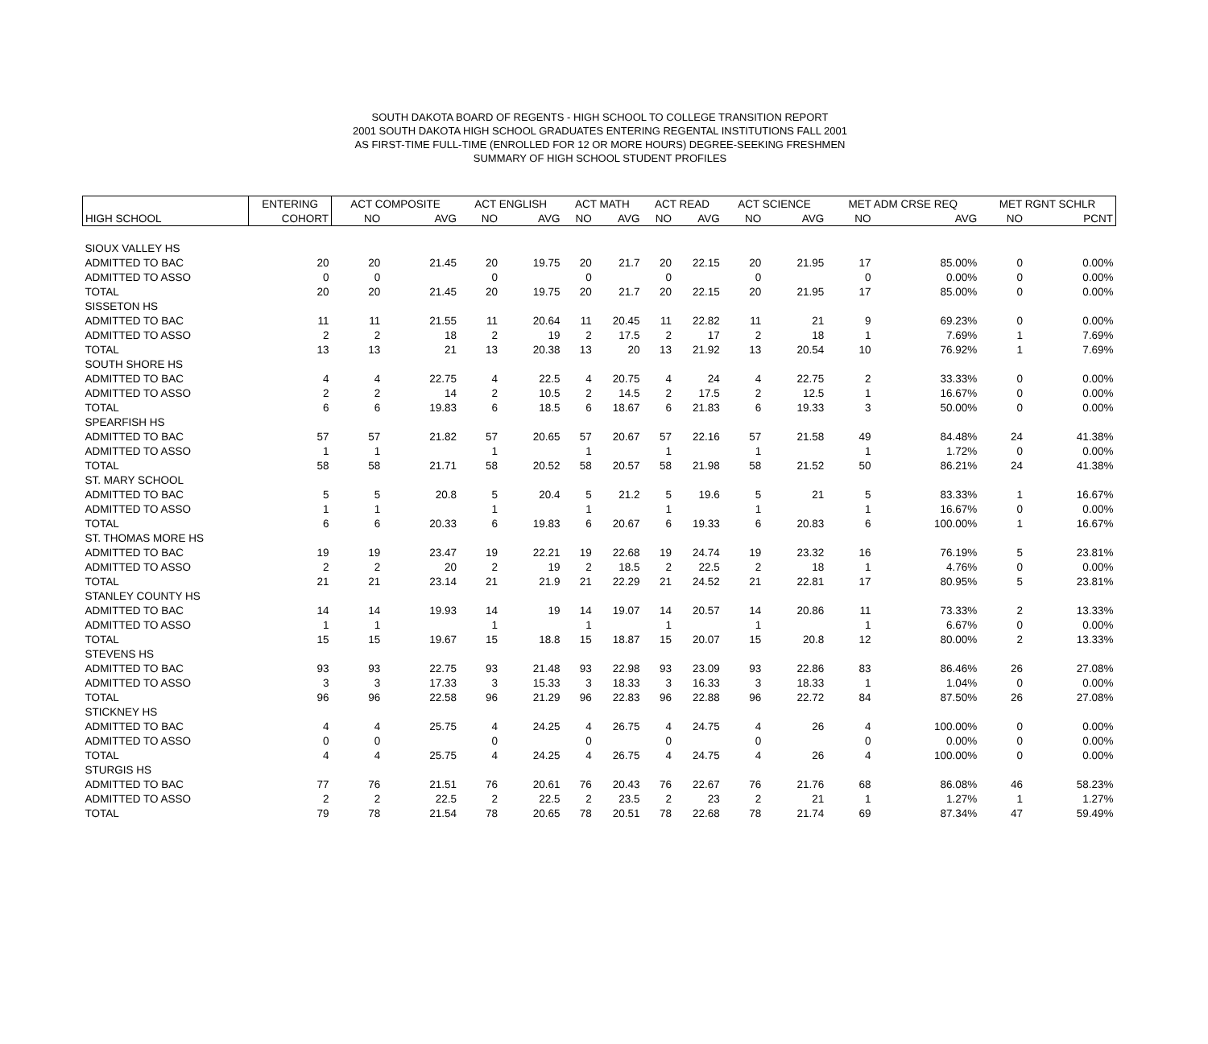SOUTH DAKOTA BOARD OF REGENTS - HIGH SCHOOL TO COLLEGE TRANSITION REPORT
2001 SOUTH DAKOTA HIGH SCHOOL GRADUATES ENTERING REGENTAL INSTITUTIONS FALL 2001
AS FIRST-TIME FULL-TIME (ENROLLED FOR 12 OR MORE HOURS) DEGREE-SEEKING FRESHMEN
SUMMARY OF HIGH SCHOOL STUDENT PROFILES
| | ENTERING | ACT COMPOSITE | | ACT ENGLISH | | ACT MATH | | ACT READ | | ACT SCIENCE | | MET ADM CRSE REQ | | MET RGNT SCHLR | |
| --- | --- | --- | --- | --- | --- | --- | --- | --- | --- | --- | --- | --- | --- | --- | --- |
| HIGH SCHOOL | COHORT | NO | AVG | NO | AVG | NO | AVG | NO | AVG | NO | AVG | NO | AVG | NO | PCNT |
| SIOUX VALLEY HS | | | | | | | | | | | | | | | |
| ADMITTED TO BAC | 20 | 20 | 21.45 | 20 | 19.75 | 20 | 21.7 | 20 | 22.15 | 20 | 21.95 | 17 | 85.00% | 0 | 0.00% |
| ADMITTED TO ASSO | 0 | 0 | | 0 | | 0 | | 0 | | 0 | | 0 | 0.00% | 0 | 0.00% |
| TOTAL | 20 | 20 | 21.45 | 20 | 19.75 | 20 | 21.7 | 20 | 22.15 | 20 | 21.95 | 17 | 85.00% | 0 | 0.00% |
| SISSETON HS | | | | | | | | | | | | | | | |
| ADMITTED TO BAC | 11 | 11 | 21.55 | 11 | 20.64 | 11 | 20.45 | 11 | 22.82 | 11 | 21 | 9 | 69.23% | 0 | 0.00% |
| ADMITTED TO ASSO | 2 | 2 | 18 | 2 | 19 | 2 | 17.5 | 2 | 17 | 2 | 18 | 1 | 7.69% | 1 | 7.69% |
| TOTAL | 13 | 13 | 21 | 13 | 20.38 | 13 | 20 | 13 | 21.92 | 13 | 20.54 | 10 | 76.92% | 1 | 7.69% |
| SOUTH SHORE HS | | | | | | | | | | | | | | | |
| ADMITTED TO BAC | 4 | 4 | 22.75 | 4 | 22.5 | 4 | 20.75 | 4 | 24 | 4 | 22.75 | 2 | 33.33% | 0 | 0.00% |
| ADMITTED TO ASSO | 2 | 2 | 14 | 2 | 10.5 | 2 | 14.5 | 2 | 17.5 | 2 | 12.5 | 1 | 16.67% | 0 | 0.00% |
| TOTAL | 6 | 6 | 19.83 | 6 | 18.5 | 6 | 18.67 | 6 | 21.83 | 6 | 19.33 | 3 | 50.00% | 0 | 0.00% |
| SPEARFISH HS | | | | | | | | | | | | | | | |
| ADMITTED TO BAC | 57 | 57 | 21.82 | 57 | 20.65 | 57 | 20.67 | 57 | 22.16 | 57 | 21.58 | 49 | 84.48% | 24 | 41.38% |
| ADMITTED TO ASSO | 1 | 1 | | 1 | | 1 | | 1 | | 1 | | 1 | 1.72% | 0 | 0.00% |
| TOTAL | 58 | 58 | 21.71 | 58 | 20.52 | 58 | 20.57 | 58 | 21.98 | 58 | 21.52 | 50 | 86.21% | 24 | 41.38% |
| ST. MARY SCHOOL | | | | | | | | | | | | | | | |
| ADMITTED TO BAC | 5 | 5 | 20.8 | 5 | 20.4 | 5 | 21.2 | 5 | 19.6 | 5 | 21 | 5 | 83.33% | 1 | 16.67% |
| ADMITTED TO ASSO | 1 | 1 | | 1 | | 1 | | 1 | | 1 | | 1 | 16.67% | 0 | 0.00% |
| TOTAL | 6 | 6 | 20.33 | 6 | 19.83 | 6 | 20.67 | 6 | 19.33 | 6 | 20.83 | 6 | 100.00% | 1 | 16.67% |
| ST. THOMAS MORE HS | | | | | | | | | | | | | | | |
| ADMITTED TO BAC | 19 | 19 | 23.47 | 19 | 22.21 | 19 | 22.68 | 19 | 24.74 | 19 | 23.32 | 16 | 76.19% | 5 | 23.81% |
| ADMITTED TO ASSO | 2 | 2 | 20 | 2 | 19 | 2 | 18.5 | 2 | 22.5 | 2 | 18 | 1 | 4.76% | 0 | 0.00% |
| TOTAL | 21 | 21 | 23.14 | 21 | 21.9 | 21 | 22.29 | 21 | 24.52 | 21 | 22.81 | 17 | 80.95% | 5 | 23.81% |
| STANLEY COUNTY HS | | | | | | | | | | | | | | | |
| ADMITTED TO BAC | 14 | 14 | 19.93 | 14 | 19 | 14 | 19.07 | 14 | 20.57 | 14 | 20.86 | 11 | 73.33% | 2 | 13.33% |
| ADMITTED TO ASSO | 1 | 1 | | 1 | | 1 | | 1 | | 1 | | 1 | 6.67% | 0 | 0.00% |
| TOTAL | 15 | 15 | 19.67 | 15 | 18.8 | 15 | 18.87 | 15 | 20.07 | 15 | 20.8 | 12 | 80.00% | 2 | 13.33% |
| STEVENS HS | | | | | | | | | | | | | | | |
| ADMITTED TO BAC | 93 | 93 | 22.75 | 93 | 21.48 | 93 | 22.98 | 93 | 23.09 | 93 | 22.86 | 83 | 86.46% | 26 | 27.08% |
| ADMITTED TO ASSO | 3 | 3 | 17.33 | 3 | 15.33 | 3 | 18.33 | 3 | 16.33 | 3 | 18.33 | 1 | 1.04% | 0 | 0.00% |
| TOTAL | 96 | 96 | 22.58 | 96 | 21.29 | 96 | 22.83 | 96 | 22.88 | 96 | 22.72 | 84 | 87.50% | 26 | 27.08% |
| STICKNEY HS | | | | | | | | | | | | | | | |
| ADMITTED TO BAC | 4 | 4 | 25.75 | 4 | 24.25 | 4 | 26.75 | 4 | 24.75 | 4 | 26 | 4 | 100.00% | 0 | 0.00% |
| ADMITTED TO ASSO | 0 | 0 | | 0 | | 0 | | 0 | | 0 | | 0 | 0.00% | 0 | 0.00% |
| TOTAL | 4 | 4 | 25.75 | 4 | 24.25 | 4 | 26.75 | 4 | 24.75 | 4 | 26 | 4 | 100.00% | 0 | 0.00% |
| STURGIS HS | | | | | | | | | | | | | | | |
| ADMITTED TO BAC | 77 | 76 | 21.51 | 76 | 20.61 | 76 | 20.43 | 76 | 22.67 | 76 | 21.76 | 68 | 86.08% | 46 | 58.23% |
| ADMITTED TO ASSO | 2 | 2 | 22.5 | 2 | 22.5 | 2 | 23.5 | 2 | 23 | 2 | 21 | 1 | 1.27% | 1 | 1.27% |
| TOTAL | 79 | 78 | 21.54 | 78 | 20.65 | 78 | 20.51 | 78 | 22.68 | 78 | 21.74 | 69 | 87.34% | 47 | 59.49% |